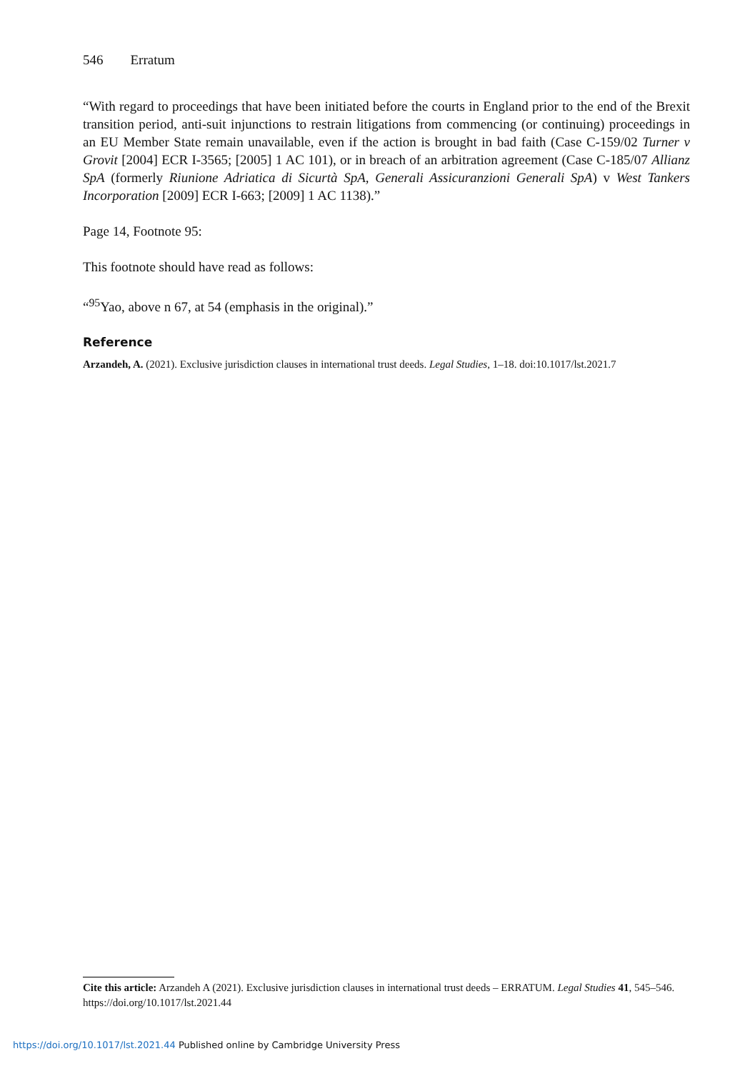546 Erratum
“With regard to proceedings that have been initiated before the courts in England prior to the end of the Brexit transition period, anti-suit injunctions to restrain litigations from commencing (or continuing) proceedings in an EU Member State remain unavailable, even if the action is brought in bad faith (Case C-159/02 Turner v Grovit [2004] ECR I-3565; [2005] 1 AC 101), or in breach of an arbitration agreement (Case C-185/07 Allianz SpA (formerly Riunione Adriatica di Sicurtà SpA, Generali Assicuranzioni Generali SpA) v West Tankers Incorporation [2009] ECR I-663; [2009] 1 AC 1138).”
Page 14, Footnote 95:
This footnote should have read as follows:
“<sup>95</sup>Yao, above n 67, at 54 (emphasis in the original).”
Reference
Arzandeh, A. (2021). Exclusive jurisdiction clauses in international trust deeds. Legal Studies, 1–18. doi:10.1017/lst.2021.7
Cite this article: Arzandeh A (2021). Exclusive jurisdiction clauses in international trust deeds – ERRATUM. Legal Studies 41, 545–546. https://doi.org/10.1017/lst.2021.44
https://doi.org/10.1017/lst.2021.44 Published online by Cambridge University Press